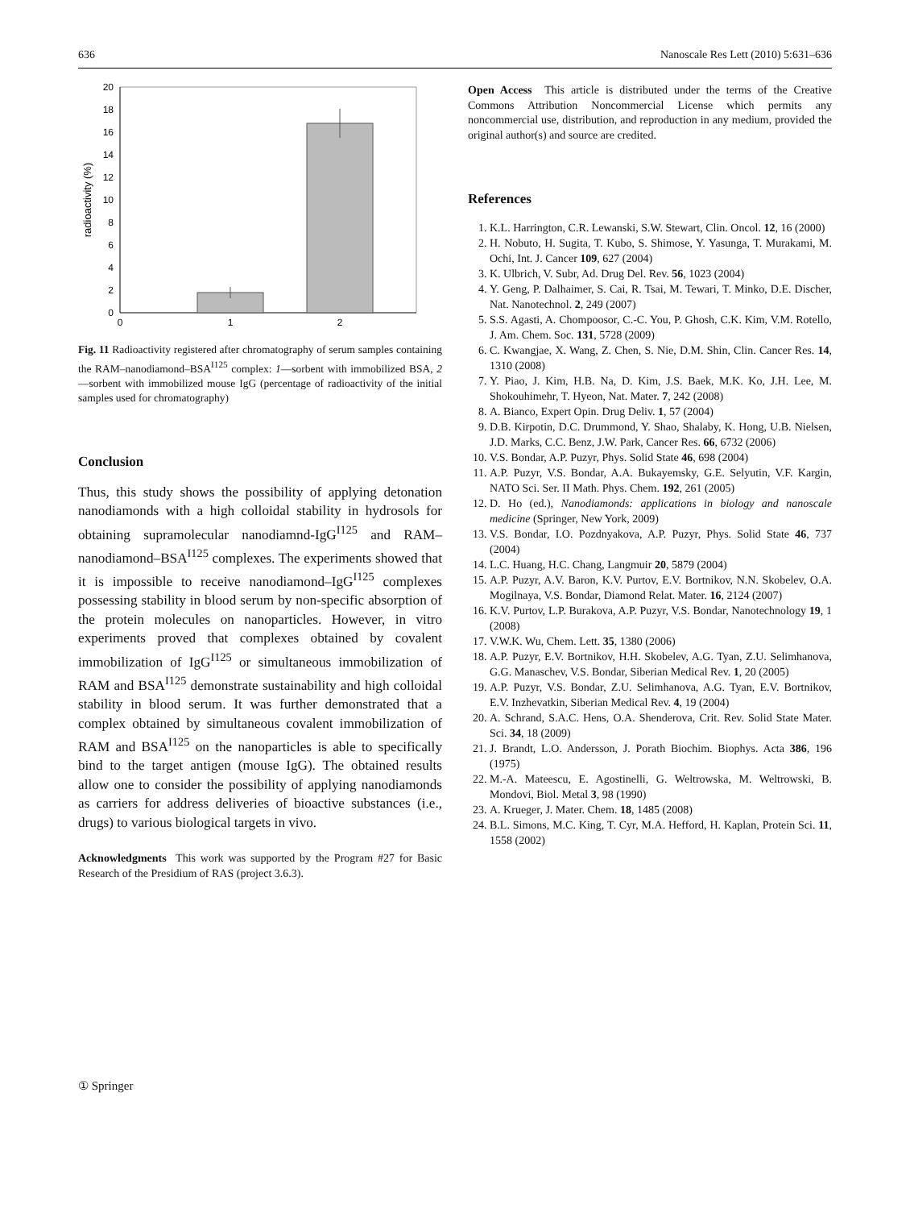636 Nanoscale Res Lett (2010) 5:631–636
20
18
16
14
12
10
8
6
4
2
0
0
1
2
radioactivity (%)
Fig. 11 Radioactivity registered after chromatography of serum samples containing the RAM–nanodiamond–BSA<sup>I125</sup> complex: 1—sorbent with immobilized BSA, 2—sorbent with immobilized mouse IgG (percentage of radioactivity of the initial samples used for chromatography)
Conclusion
Thus, this study shows the possibility of applying detonation nanodiamonds with a high colloidal stability in hydrosols for obtaining supramolecular nanodiamnd-IgG<sup>I125</sup> and RAM–nanodiamond–BSA<sup>I125</sup> complexes. The experiments showed that it is impossible to receive nanodiamond–IgG<sup>I125</sup> complexes possessing stability in blood serum by non-specific absorption of the protein molecules on nanoparticles. However, in vitro experiments proved that complexes obtained by covalent immobilization of IgG<sup>I125</sup> or simultaneous immobilization of RAM and BSA<sup>I125</sup> demonstrate sustainability and high colloidal stability in blood serum. It was further demonstrated that a complex obtained by simultaneous covalent immobilization of RAM and BSA<sup>I125</sup> on the nanoparticles is able to specifically bind to the target antigen (mouse IgG). The obtained results allow one to consider the possibility of applying nanodiamonds as carriers for address deliveries of bioactive substances (i.e., drugs) to various biological targets in vivo.
Acknowledgments This work was supported by the Program #27 for Basic Research of the Presidium of RAS (project 3.6.3).
Open Access This article is distributed under the terms of the Creative Commons Attribution Noncommercial License which permits any noncommercial use, distribution, and reproduction in any medium, provided the original author(s) and source are credited.
References
1. K.L. Harrington, C.R. Lewanski, S.W. Stewart, Clin. Oncol. 12, 16 (2000)
2. H. Nobuto, H. Sugita, T. Kubo, S. Shimose, Y. Yasunga, T. Murakami, M. Ochi, Int. J. Cancer 109, 627 (2004)
3. K. Ulbrich, V. Subr, Ad. Drug Del. Rev. 56, 1023 (2004)
4. Y. Geng, P. Dalhaimer, S. Cai, R. Tsai, M. Tewari, T. Minko, D.E. Discher, Nat. Nanotechnol. 2, 249 (2007)
5. S.S. Agasti, A. Chompoosor, C.-C. You, P. Ghosh, C.K. Kim, V.M. Rotello, J. Am. Chem. Soc. 131, 5728 (2009)
6. C. Kwangjae, X. Wang, Z. Chen, S. Nie, D.M. Shin, Clin. Cancer Res. 14, 1310 (2008)
7. Y. Piao, J. Kim, H.B. Na, D. Kim, J.S. Baek, M.K. Ko, J.H. Lee, M. Shokouhimehr, T. Hyeon, Nat. Mater. 7, 242 (2008)
8. A. Bianco, Expert Opin. Drug Deliv. 1, 57 (2004)
9. D.B. Kirpotin, D.C. Drummond, Y. Shao, Shalaby, K. Hong, U.B. Nielsen, J.D. Marks, C.C. Benz, J.W. Park, Cancer Res. 66, 6732 (2006)
10. V.S. Bondar, A.P. Puzyr, Phys. Solid State 46, 698 (2004)
11. A.P. Puzyr, V.S. Bondar, A.A. Bukayemsky, G.E. Selyutin, V.F. Kargin, NATO Sci. Ser. II Math. Phys. Chem. 192, 261 (2005)
12. D. Ho (ed.), Nanodiamonds: applications in biology and nanoscale medicine (Springer, New York, 2009)
13. V.S. Bondar, I.O. Pozdnyakova, A.P. Puzyr, Phys. Solid State 46, 737 (2004)
14. L.C. Huang, H.C. Chang, Langmuir 20, 5879 (2004)
15. A.P. Puzyr, A.V. Baron, K.V. Purtov, E.V. Bortnikov, N.N. Skobelev, O.A. Mogilnaya, V.S. Bondar, Diamond Relat. Mater. 16, 2124 (2007)
16. K.V. Purtov, L.P. Burakova, A.P. Puzyr, V.S. Bondar, Nanotechnology 19, 1 (2008)
17. V.W.K. Wu, Chem. Lett. 35, 1380 (2006)
18. A.P. Puzyr, E.V. Bortnikov, H.H. Skobelev, A.G. Tyan, Z.U. Selimhanova, G.G. Manaschev, V.S. Bondar, Siberian Medical Rev. 1, 20 (2005)
19. A.P. Puzyr, V.S. Bondar, Z.U. Selimhanova, A.G. Tyan, E.V. Bortnikov, E.V. Inzhevatkin, Siberian Medical Rev. 4, 19 (2004)
20. A. Schrand, S.A.C. Hens, O.A. Shenderova, Crit. Rev. Solid State Mater. Sci. 34, 18 (2009)
21. J. Brandt, L.O. Andersson, J. Porath Biochim. Biophys. Acta 386, 196 (1975)
22. M.-A. Mateescu, E. Agostinelli, G. Weltrowska, M. Weltrowski, B. Mondovi, Biol. Metal 3, 98 (1990)
23. A. Krueger, J. Mater. Chem. 18, 1485 (2008)
24. B.L. Simons, M.C. King, T. Cyr, M.A. Hefford, H. Kaplan, Protein Sci. 11, 1558 (2002)
① Springer